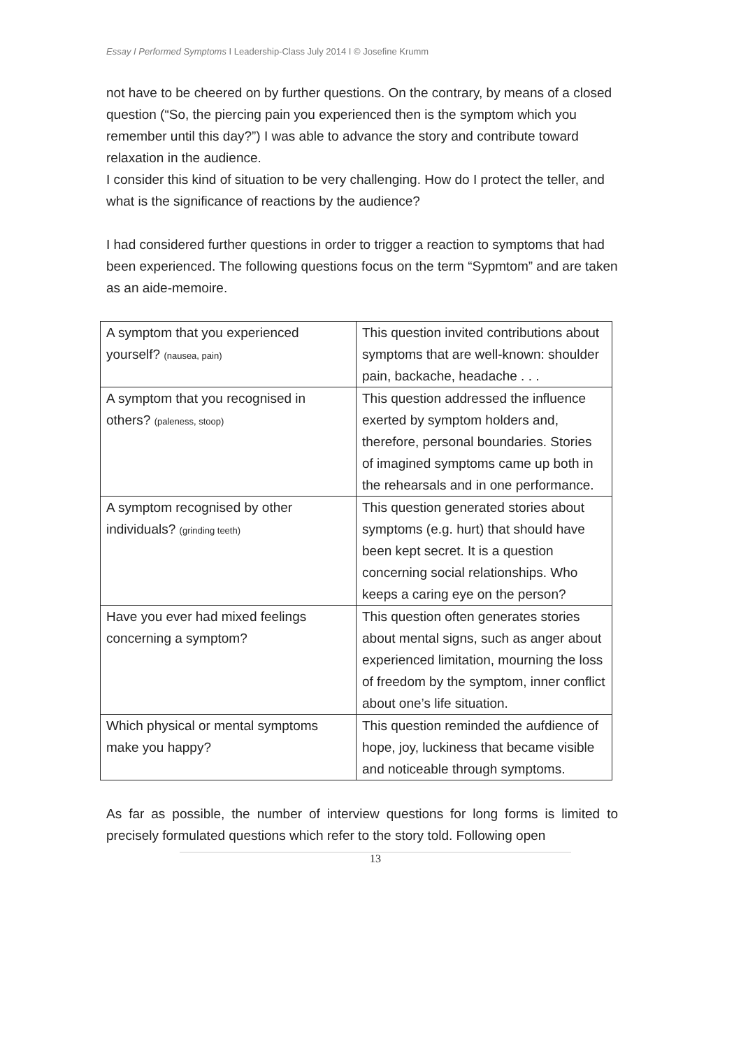Essay I Performed Symptoms I Leadership-Class July 2014 I © Josefine Krumm
not have to be cheered on by further questions. On the contrary, by means of a closed question (“So, the piercing pain you experienced then is the symptom which you remember until this day?”) I was able to advance the story and contribute toward relaxation in the audience.
I consider this kind of situation to be very challenging. How do I protect the teller, and what is the significance of reactions by the audience?
I had considered further questions in order to trigger a reaction to symptoms that had been experienced. The following questions focus on the term “Sypmtom” and are taken as an aide-memoire.
| A symptom that you experienced yourself? (nausea, pain) | This question invited contributions about symptoms that are well-known: shoulder pain, backache, headache . . . |
| A symptom that you recognised in others? (paleness, stoop) | This question addressed the influence exerted by symptom holders and, therefore, personal boundaries. Stories of imagined symptoms came up both in the rehearsals and in one performance. |
| A symptom recognised by other individuals? (grinding teeth) | This question generated stories about symptoms (e.g. hurt) that should have been kept secret. It is a question concerning social relationships. Who keeps a caring eye on the person? |
| Have you ever had mixed feelings concerning a symptom? | This question often generates stories about mental signs, such as anger about experienced limitation, mourning the loss of freedom by the symptom, inner conflict about one’s life situation. |
| Which physical or mental symptoms make you happy? | This question reminded the aufdience of hope, joy, luckiness that became visible and noticeable through symptoms. |
As far as possible, the number of interview questions for long forms is limited to precisely formulated questions which refer to the story told. Following open
13